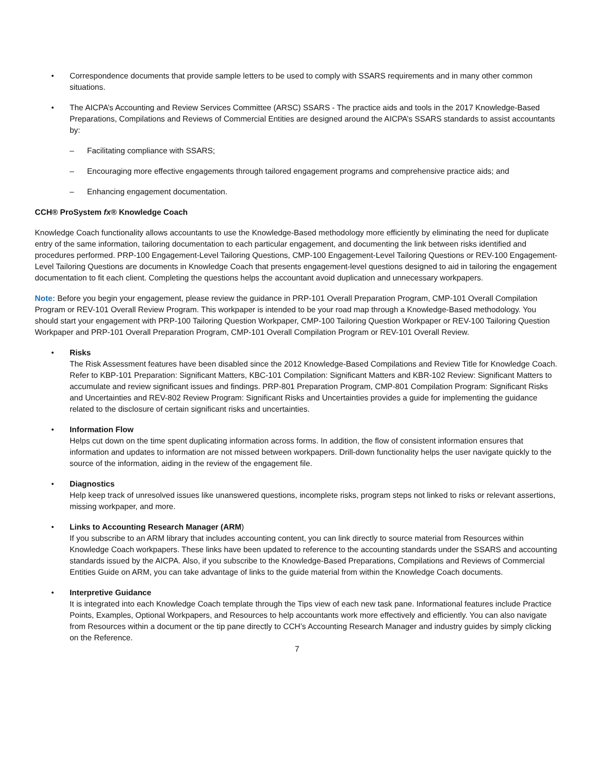• Correspondence documents that provide sample letters to be used to comply with SSARS requirements and in many other common situations.
• The AICPA’s Accounting and Review Services Committee (ARSC) SSARS - The practice aids and tools in the 2017 Knowledge-Based Preparations, Compilations and Reviews of Commercial Entities are designed around the AICPA’s SSARS standards to assist accountants by:
– Facilitating compliance with SSARS;
– Encouraging more effective engagements through tailored engagement programs and comprehensive practice aids; and
– Enhancing engagement documentation.
CCH® ProSystem fx® Knowledge Coach
Knowledge Coach functionality allows accountants to use the Knowledge-Based methodology more efficiently by eliminating the need for duplicate entry of the same information, tailoring documentation to each particular engagement, and documenting the link between risks identified and procedures performed. PRP-100 Engagement-Level Tailoring Questions, CMP-100 Engagement-Level Tailoring Questions or REV-100 Engagement-Level Tailoring Questions are documents in Knowledge Coach that presents engagement-level questions designed to aid in tailoring the engagement documentation to fit each client. Completing the questions helps the accountant avoid duplication and unnecessary workpapers.
Note: Before you begin your engagement, please review the guidance in PRP-101 Overall Preparation Program, CMP-101 Overall Compilation Program or REV-101 Overall Review Program. This workpaper is intended to be your road map through a Knowledge-Based methodology. You should start your engagement with PRP-100 Tailoring Question Workpaper, CMP-100 Tailoring Question Workpaper or REV-100 Tailoring Question Workpaper and PRP-101 Overall Preparation Program, CMP-101 Overall Compilation Program or REV-101 Overall Review.
• Risks
The Risk Assessment features have been disabled since the 2012 Knowledge-Based Compilations and Review Title for Knowledge Coach. Refer to KBP-101 Preparation: Significant Matters, KBC-101 Compilation: Significant Matters and KBR-102 Review: Significant Matters to accumulate and review significant issues and findings. PRP-801 Preparation Program, CMP-801 Compilation Program: Significant Risks and Uncertainties and REV-802 Review Program: Significant Risks and Uncertainties provides a guide for implementing the guidance related to the disclosure of certain significant risks and uncertainties.
• Information Flow
Helps cut down on the time spent duplicating information across forms. In addition, the flow of consistent information ensures that information and updates to information are not missed between workpapers. Drill-down functionality helps the user navigate quickly to the source of the information, aiding in the review of the engagement file.
• Diagnostics
Help keep track of unresolved issues like unanswered questions, incomplete risks, program steps not linked to risks or relevant assertions, missing workpaper, and more.
• Links to Accounting Research Manager (ARM)
If you subscribe to an ARM library that includes accounting content, you can link directly to source material from Resources within Knowledge Coach workpapers. These links have been updated to reference to the accounting standards under the SSARS and accounting standards issued by the AICPA. Also, if you subscribe to the Knowledge-Based Preparations, Compilations and Reviews of Commercial Entities Guide on ARM, you can take advantage of links to the guide material from within the Knowledge Coach documents.
• Interpretive Guidance
It is integrated into each Knowledge Coach template through the Tips view of each new task pane. Informational features include Practice Points, Examples, Optional Workpapers, and Resources to help accountants work more effectively and efficiently. You can also navigate from Resources within a document or the tip pane directly to CCH’s Accounting Research Manager and industry guides by simply clicking on the Reference.
7